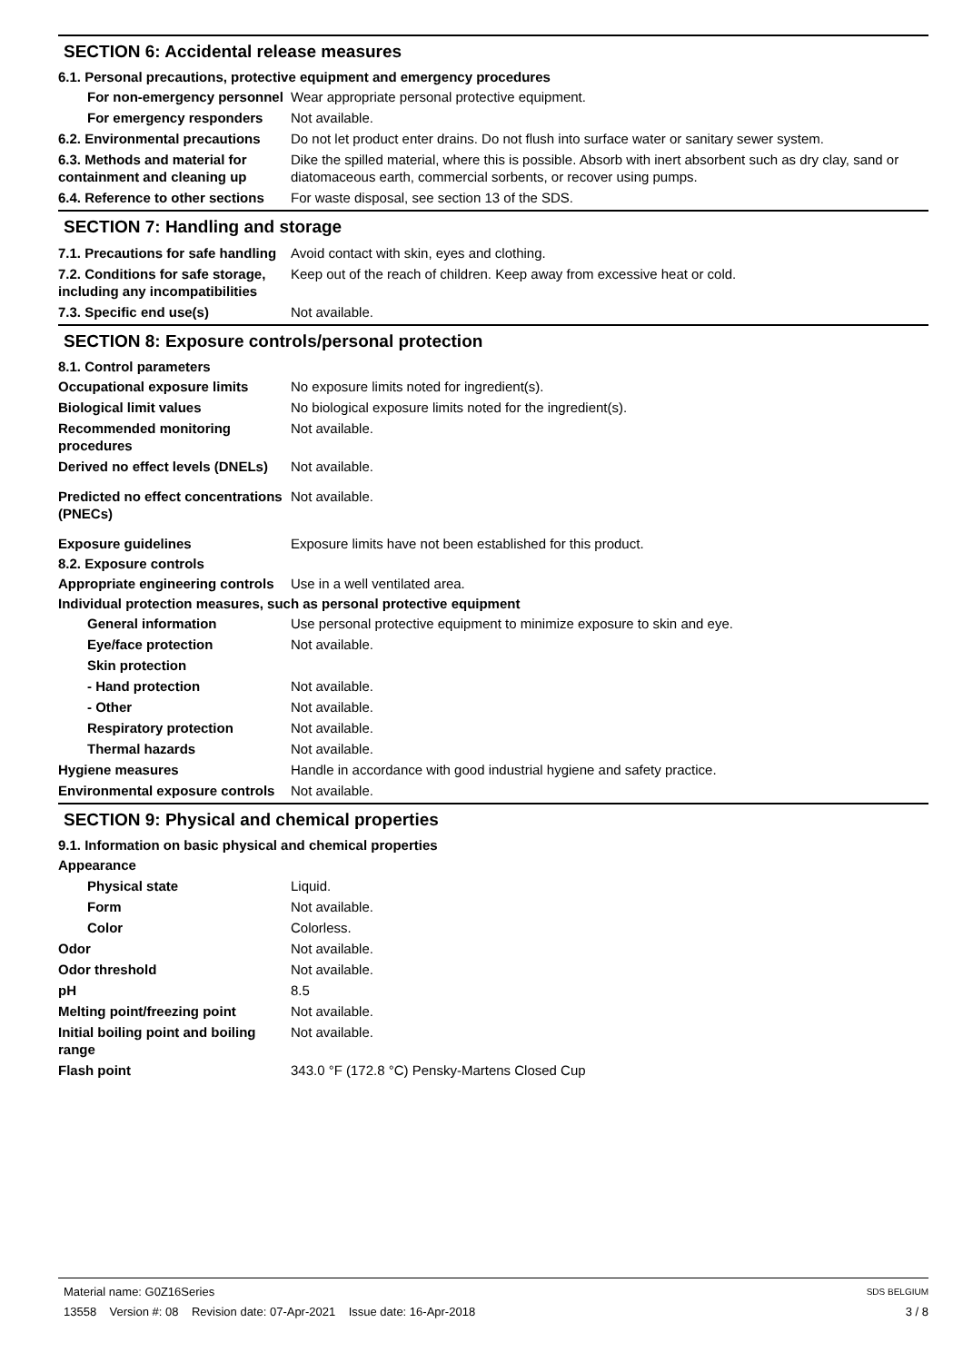SECTION 6: Accidental release measures
6.1. Personal precautions, protective equipment and emergency procedures
For non-emergency personnel
Wear appropriate personal protective equipment.
For emergency responders Not available.
6.2. Environmental precautions
Do not let product enter drains. Do not flush into surface water or sanitary sewer system.
6.3. Methods and material for containment and cleaning up
Dike the spilled material, where this is possible. Absorb with inert absorbent such as dry clay, sand or diatomaceous earth, commercial sorbents, or recover using pumps.
6.4. Reference to other sections
For waste disposal, see section 13 of the SDS.
SECTION 7: Handling and storage
7.1. Precautions for safe handling
Avoid contact with skin, eyes and clothing.
7.2. Conditions for safe storage, including any incompatibilities
Keep out of the reach of children. Keep away from excessive heat or cold.
7.3. Specific end use(s) Not available.
SECTION 8: Exposure controls/personal protection
8.1. Control parameters
Occupational exposure limits No exposure limits noted for ingredient(s).
Biological limit values No biological exposure limits noted for the ingredient(s).
Recommended monitoring procedures
Not available.
Derived no effect levels (DNELs)
Not available.
Predicted no effect concentrations (PNECs)
Not available.
Exposure guidelines Exposure limits have not been established for this product.
8.2. Exposure controls
Appropriate engineering controls
Use in a well ventilated area.
Individual protection measures, such as personal protective equipment
General information Use personal protective equipment to minimize exposure to skin and eye.
Eye/face protection Not available.
Skin protection
- Hand protection Not available.
- Other Not available.
Respiratory protection Not available.
Thermal hazards Not available.
Hygiene measures Handle in accordance with good industrial hygiene and safety practice.
Environmental exposure controls
Not available.
SECTION 9: Physical and chemical properties
9.1. Information on basic physical and chemical properties
Appearance
Physical state Liquid.
Form Not available.
Color Colorless.
Odor Not available.
Odor threshold Not available.
pH 8.5
Melting point/freezing point Not available.
Initial boiling point and boiling range
Not available.
Flash point 343.0 °F (172.8 °C) Pensky-Martens Closed Cup
Material name: G0Z16Series
13558 Version #: 08 Revision date: 07-Apr-2021 Issue date: 16-Apr-2018
SDS BELGIUM
3 / 8